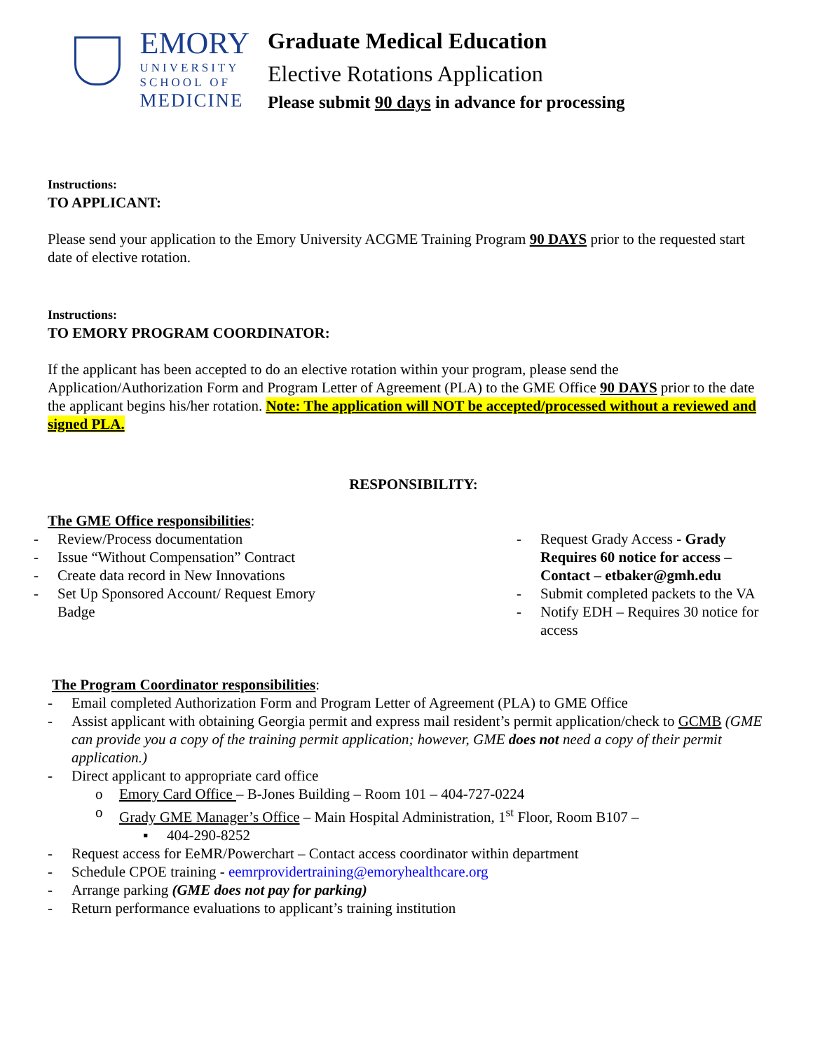EMORY
UNIVERSITY
SCHOOL OF
MEDICINE
Graduate Medical Education
Elective Rotations Application
Please submit 90 days in advance for processing
Instructions:
TO APPLICANT:
Please send your application to the Emory University ACGME Training Program 90 DAYS prior to the requested start date of elective rotation.
Instructions:
TO EMORY PROGRAM COORDINATOR:
If the applicant has been accepted to do an elective rotation within your program, please send the Application/Authorization Form and Program Letter of Agreement (PLA) to the GME Office 90 DAYS prior to the date the applicant begins his/her rotation. Note: The application will NOT be accepted/processed without a reviewed and signed PLA.
RESPONSIBILITY:
The GME Office responsibilities:
- Review/Process documentation
- Issue “Without Compensation” Contract
- Create data record in New Innovations
- Set Up Sponsored Account/ Request Emory Badge
- Request Grady Access - Grady Requires 60 notice for access – Contact – etbaker@gmh.edu
- Submit completed packets to the VA
- Notify EDH – Requires 30 notice for access
The Program Coordinator responsibilities:
- Email completed Authorization Form and Program Letter of Agreement (PLA) to GME Office
- Assist applicant with obtaining Georgia permit and express mail resident’s permit application/check to GCMB (GME can provide you a copy of the training permit application; however, GME does not need a copy of their permit application.)
- Direct applicant to appropriate card office
o Emory Card Office – B-Jones Building – Room 101 – 404-727-0224
o Grady GME Manager’s Office – Main Hospital Administration, 1<sup>st</sup> Floor, Room B107 –
▪ 404-290-8252
- Request access for EeMR/Powerchart – Contact access coordinator within department
- Schedule CPOE training - eemrprovidertraining@emoryhealthcare.org
- Arrange parking (GME does not pay for parking)
- Return performance evaluations to applicant’s training institution